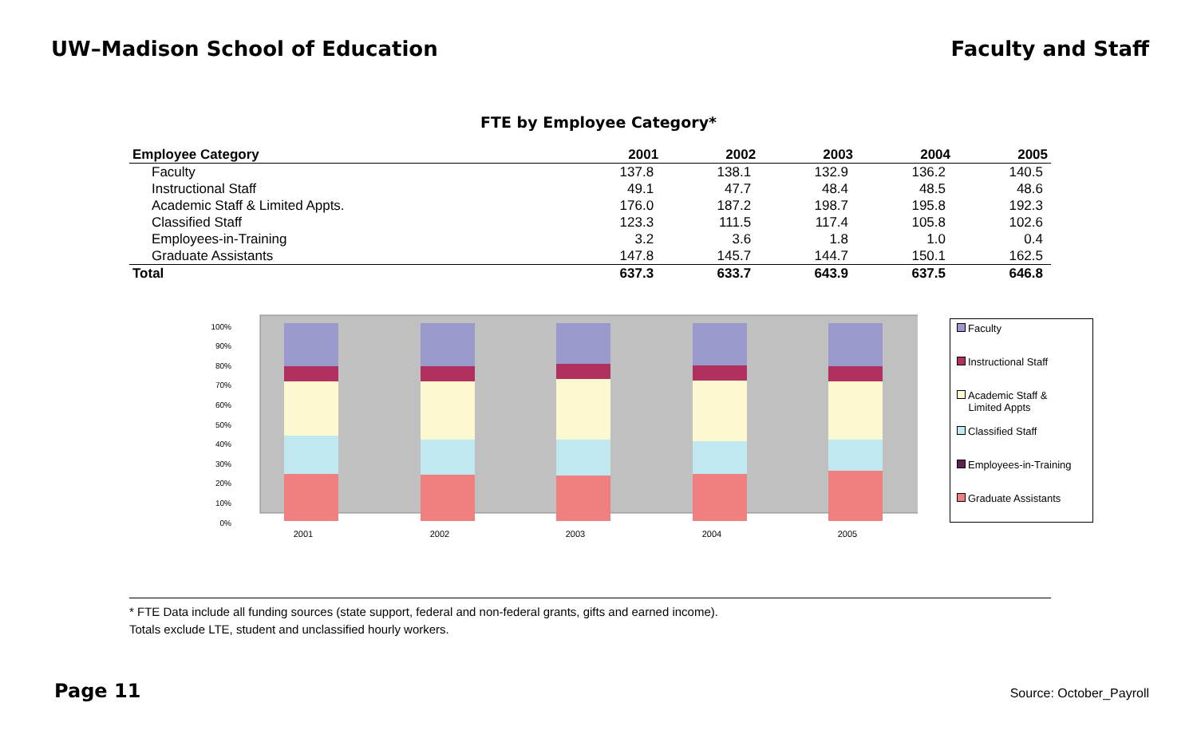UW–Madison School of Education Faculty and Staff
FTE by Employee Category*
| Employee Category | 2001 | 2002 | 2003 | 2004 | 2005 |
| --- | --- | --- | --- | --- | --- |
| Faculty | 137.8 | 138.1 | 132.9 | 136.2 | 140.5 |
| Instructional Staff | 49.1 | 47.7 | 48.4 | 48.5 | 48.6 |
| Academic Staff & Limited Appts. | 176.0 | 187.2 | 198.7 | 195.8 | 192.3 |
| Classified Staff | 123.3 | 111.5 | 117.4 | 105.8 | 102.6 |
| Employees-in-Training | 3.2 | 3.6 | 1.8 | 1.0 | 0.4 |
| Graduate Assistants | 147.8 | 145.7 | 144.7 | 150.1 | 162.5 |
| Total | 637.3 | 633.7 | 643.9 | 637.5 | 646.8 |
100%
90%
80%
70%
60%
50%
40%
30%
20%
10%
0%
2001
2002
2003
2004
2005
Faculty
Instructional Staff
Academic Staff &
Limited Appts
Classified Staff
Employees-in-Training
Graduate Assistants
* FTE Data include all funding sources (state support, federal and non-federal grants, gifts and earned income).
Totals exclude LTE, student and unclassified hourly workers.
Page 11 Source: October_Payroll